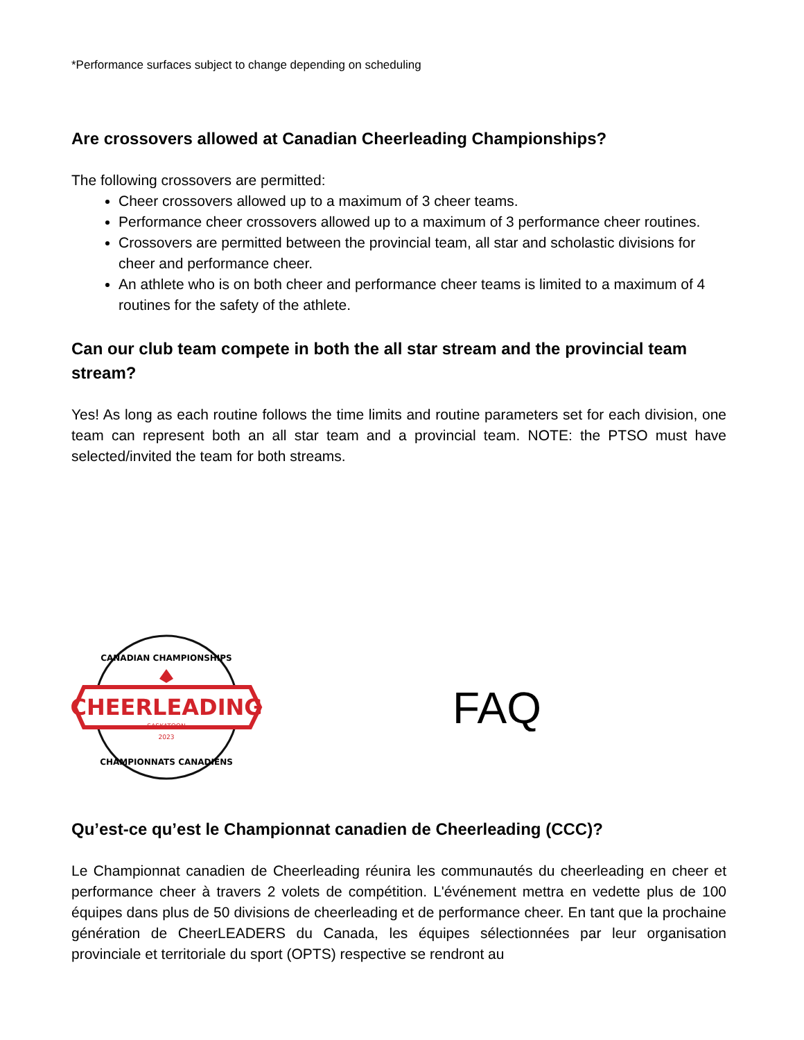*Performance surfaces subject to change depending on scheduling
Are crossovers allowed at Canadian Cheerleading Championships?
The following crossovers are permitted:
Cheer crossovers allowed up to a maximum of 3 cheer teams.
Performance cheer crossovers allowed up to a maximum of 3 performance cheer routines.
Crossovers are permitted between the provincial team, all star and scholastic divisions for cheer and performance cheer.
An athlete who is on both cheer and performance cheer teams is limited to a maximum of 4 routines for the safety of the athlete.
Can our club team compete in both the all star stream and the provincial team stream?
Yes! As long as each routine follows the time limits and routine parameters set for each division, one team can represent both an all star team and a provincial team. NOTE: the PTSO must have selected/invited the team for both streams.
CHEERLEADING
SASKATOON
2023
CANADIAN CHAMPIONSHIPS
CHAMPIONNATS CANADIENS
FAQ
Qu’est-ce qu’est le Championnat canadien de Cheerleading (CCC)?
Le Championnat canadien de Cheerleading réunira les communautés du cheerleading en cheer et performance cheer à travers 2 volets de compétition. L'événement mettra en vedette plus de 100 équipes dans plus de 50 divisions de cheerleading et de performance cheer. En tant que la prochaine génération de CheerLEADERS du Canada, les équipes sélectionnées par leur organisation provinciale et territoriale du sport (OPTS) respective se rendront au